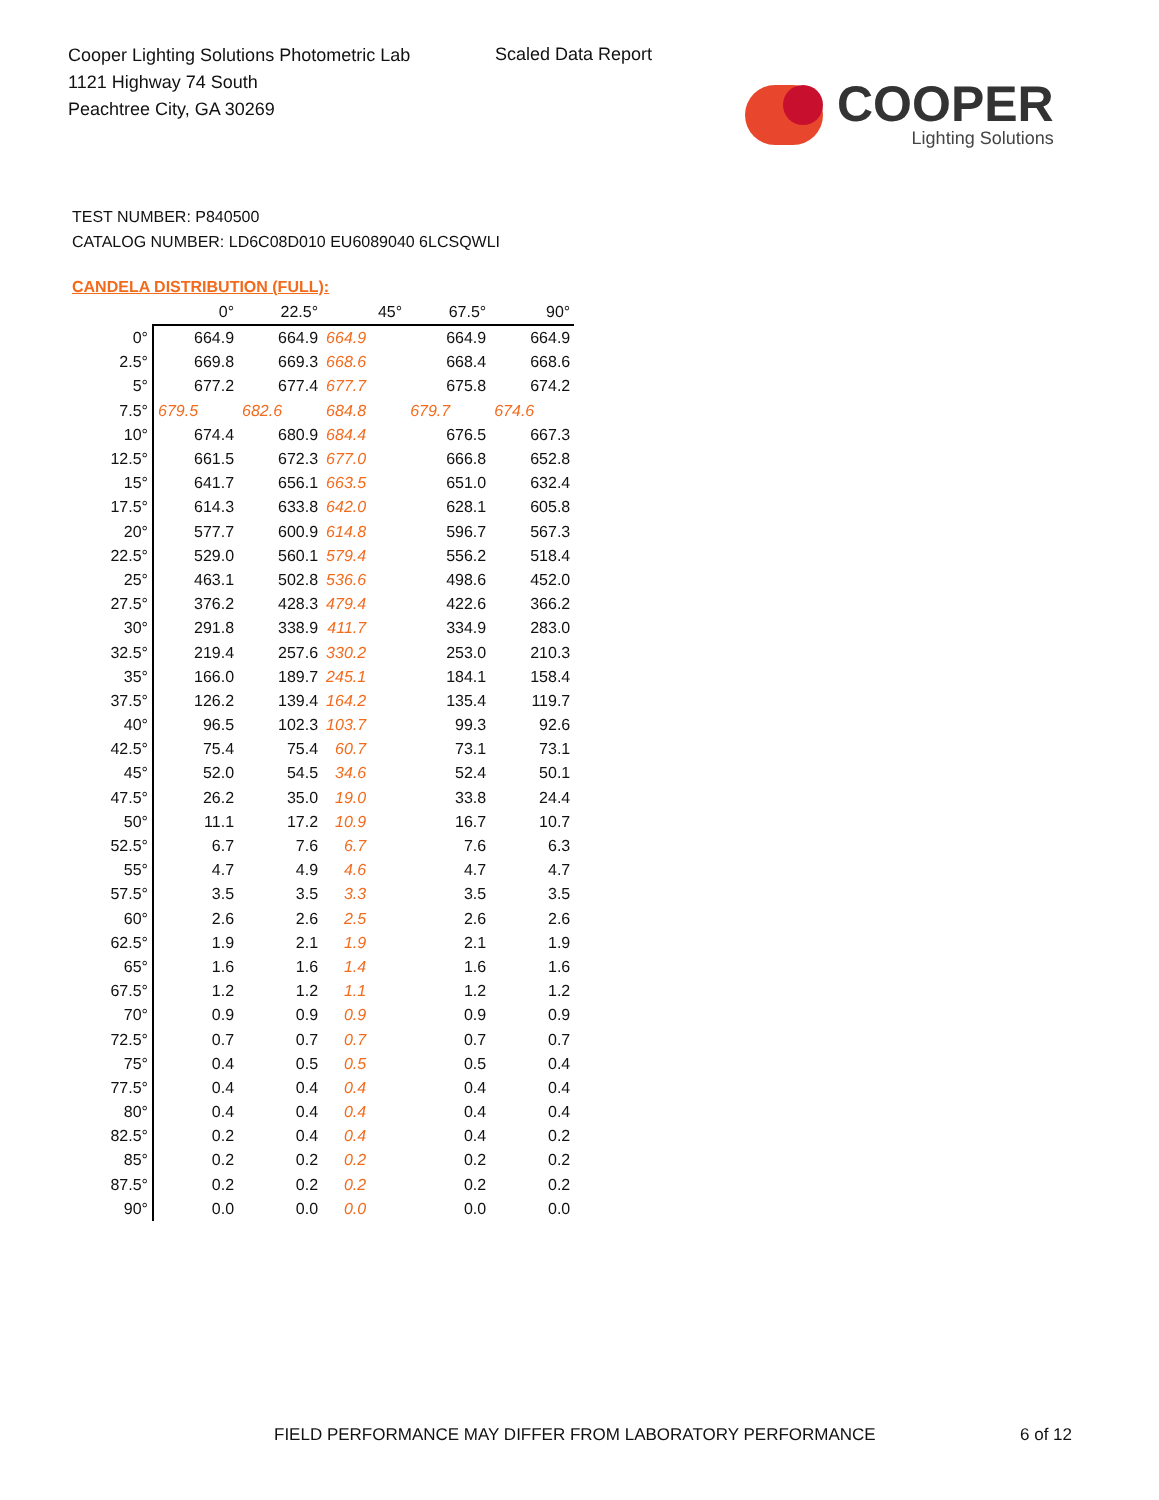Cooper Lighting Solutions Photometric Lab
1121 Highway 74 South
Peachtree City, GA 30269
Scaled Data Report
COOPER
Lighting Solutions
TEST NUMBER: P840500
CATALOG NUMBER: LD6C08D010 EU6089040 6LCSQWLI
CANDELA DISTRIBUTION (FULL):
| | 0° | 22.5° | 45° | 67.5° | 90° |
| --- | --- | --- | --- | --- | --- |
| 0° | 664.9 | 664.9 | 664.9 | 664.9 | 664.9 |
| 2.5° | 669.8 | 669.3 | 668.6 | 668.4 | 668.6 |
| 5° | 677.2 | 677.4 | 677.7 | 675.8 | 674.2 |
| 7.5° | 679.5 | 682.6 | 684.8 | 679.7 | 674.6 |
| 10° | 674.4 | 680.9 | 684.4 | 676.5 | 667.3 |
| 12.5° | 661.5 | 672.3 | 677.0 | 666.8 | 652.8 |
| 15° | 641.7 | 656.1 | 663.5 | 651.0 | 632.4 |
| 17.5° | 614.3 | 633.8 | 642.0 | 628.1 | 605.8 |
| 20° | 577.7 | 600.9 | 614.8 | 596.7 | 567.3 |
| 22.5° | 529.0 | 560.1 | 579.4 | 556.2 | 518.4 |
| 25° | 463.1 | 502.8 | 536.6 | 498.6 | 452.0 |
| 27.5° | 376.2 | 428.3 | 479.4 | 422.6 | 366.2 |
| 30° | 291.8 | 338.9 | 411.7 | 334.9 | 283.0 |
| 32.5° | 219.4 | 257.6 | 330.2 | 253.0 | 210.3 |
| 35° | 166.0 | 189.7 | 245.1 | 184.1 | 158.4 |
| 37.5° | 126.2 | 139.4 | 164.2 | 135.4 | 119.7 |
| 40° | 96.5 | 102.3 | 103.7 | 99.3 | 92.6 |
| 42.5° | 75.4 | 75.4 | 60.7 | 73.1 | 73.1 |
| 45° | 52.0 | 54.5 | 34.6 | 52.4 | 50.1 |
| 47.5° | 26.2 | 35.0 | 19.0 | 33.8 | 24.4 |
| 50° | 11.1 | 17.2 | 10.9 | 16.7 | 10.7 |
| 52.5° | 6.7 | 7.6 | 6.7 | 7.6 | 6.3 |
| 55° | 4.7 | 4.9 | 4.6 | 4.7 | 4.7 |
| 57.5° | 3.5 | 3.5 | 3.3 | 3.5 | 3.5 |
| 60° | 2.6 | 2.6 | 2.5 | 2.6 | 2.6 |
| 62.5° | 1.9 | 2.1 | 1.9 | 2.1 | 1.9 |
| 65° | 1.6 | 1.6 | 1.4 | 1.6 | 1.6 |
| 67.5° | 1.2 | 1.2 | 1.1 | 1.2 | 1.2 |
| 70° | 0.9 | 0.9 | 0.9 | 0.9 | 0.9 |
| 72.5° | 0.7 | 0.7 | 0.7 | 0.7 | 0.7 |
| 75° | 0.4 | 0.5 | 0.5 | 0.5 | 0.4 |
| 77.5° | 0.4 | 0.4 | 0.4 | 0.4 | 0.4 |
| 80° | 0.4 | 0.4 | 0.4 | 0.4 | 0.4 |
| 82.5° | 0.2 | 0.4 | 0.4 | 0.4 | 0.2 |
| 85° | 0.2 | 0.2 | 0.2 | 0.2 | 0.2 |
| 87.5° | 0.2 | 0.2 | 0.2 | 0.2 | 0.2 |
| 90° | 0.0 | 0.0 | 0.0 | 0.0 | 0.0 |
FIELD PERFORMANCE MAY DIFFER FROM LABORATORY PERFORMANCE
6 of 12